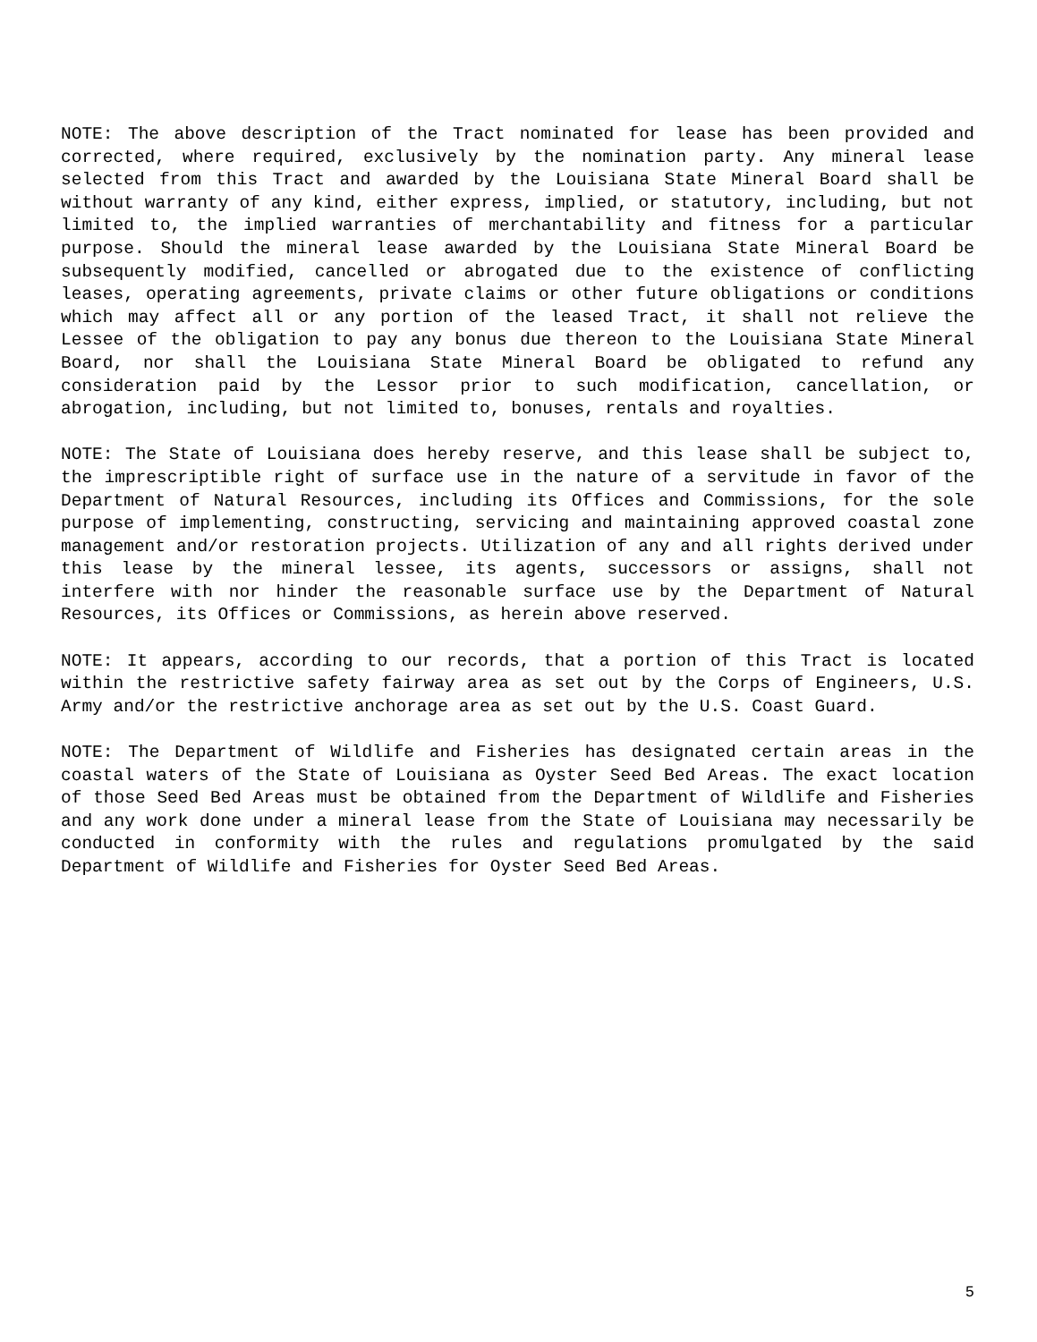NOTE: The above description of the Tract nominated for lease has been provided and corrected, where required, exclusively by the nomination party. Any mineral lease selected from this Tract and awarded by the Louisiana State Mineral Board shall be without warranty of any kind, either express, implied, or statutory, including, but not limited to, the implied warranties of merchantability and fitness for a particular purpose. Should the mineral lease awarded by the Louisiana State Mineral Board be subsequently modified, cancelled or abrogated due to the existence of conflicting leases, operating agreements, private claims or other future obligations or conditions which may affect all or any portion of the leased Tract, it shall not relieve the Lessee of the obligation to pay any bonus due thereon to the Louisiana State Mineral Board, nor shall the Louisiana State Mineral Board be obligated to refund any consideration paid by the Lessor prior to such modification, cancellation, or abrogation, including, but not limited to, bonuses, rentals and royalties.
NOTE: The State of Louisiana does hereby reserve, and this lease shall be subject to, the imprescriptible right of surface use in the nature of a servitude in favor of the Department of Natural Resources, including its Offices and Commissions, for the sole purpose of implementing, constructing, servicing and maintaining approved coastal zone management and/or restoration projects. Utilization of any and all rights derived under this lease by the mineral lessee, its agents, successors or assigns, shall not interfere with nor hinder the reasonable surface use by the Department of Natural Resources, its Offices or Commissions, as herein above reserved.
NOTE: It appears, according to our records, that a portion of this Tract is located within the restrictive safety fairway area as set out by the Corps of Engineers, U.S. Army and/or the restrictive anchorage area as set out by the U.S. Coast Guard.
NOTE: The Department of Wildlife and Fisheries has designated certain areas in the coastal waters of the State of Louisiana as Oyster Seed Bed Areas. The exact location of those Seed Bed Areas must be obtained from the Department of Wildlife and Fisheries and any work done under a mineral lease from the State of Louisiana may necessarily be conducted in conformity with the rules and regulations promulgated by the said Department of Wildlife and Fisheries for Oyster Seed Bed Areas.
5